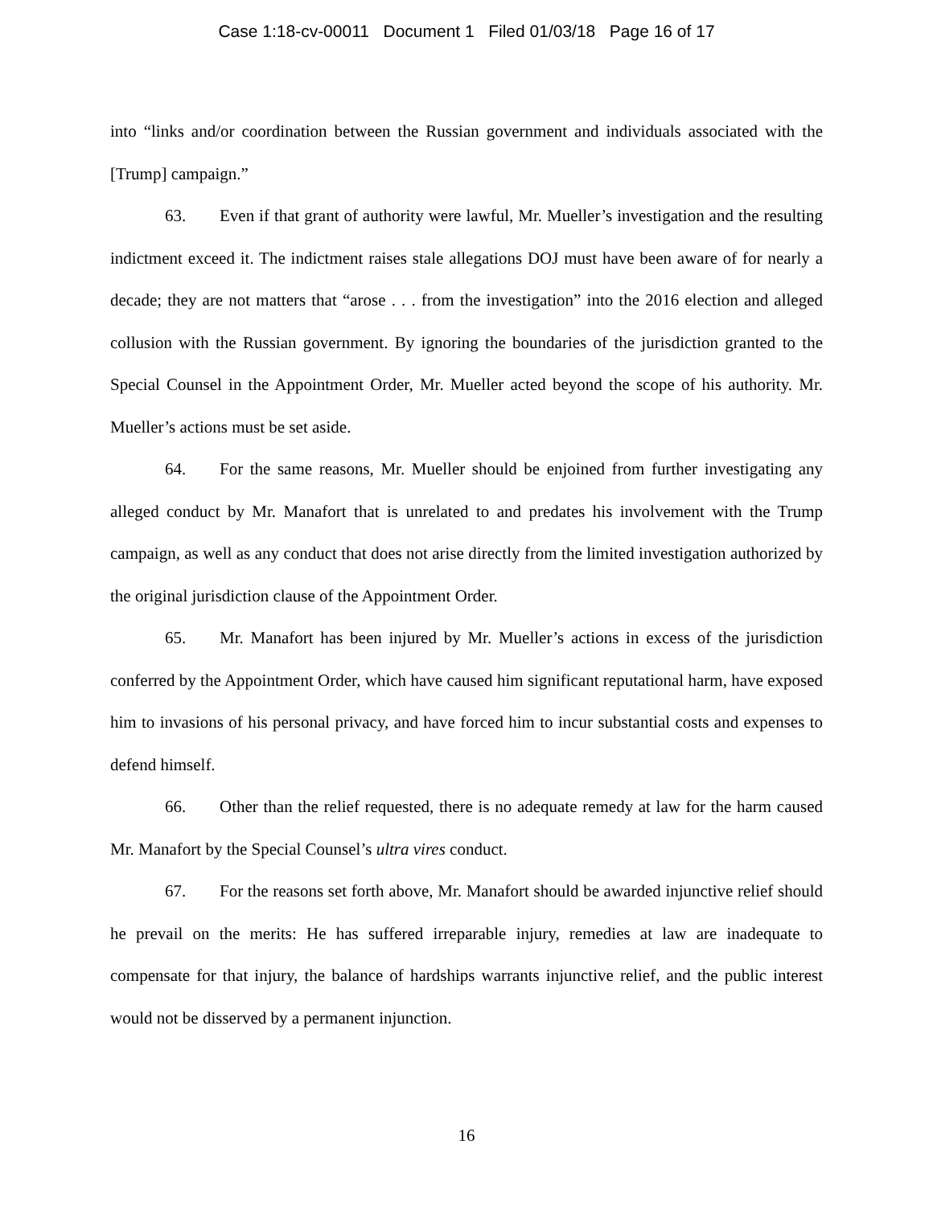Case 1:18-cv-00011 Document 1 Filed 01/03/18 Page 16 of 17
into “links and/or coordination between the Russian government and individuals associated with the [Trump] campaign.”
63. Even if that grant of authority were lawful, Mr. Mueller’s investigation and the resulting indictment exceed it. The indictment raises stale allegations DOJ must have been aware of for nearly a decade; they are not matters that “arose . . . from the investigation” into the 2016 election and alleged collusion with the Russian government. By ignoring the boundaries of the jurisdiction granted to the Special Counsel in the Appointment Order, Mr. Mueller acted beyond the scope of his authority. Mr. Mueller’s actions must be set aside.
64. For the same reasons, Mr. Mueller should be enjoined from further investigating any alleged conduct by Mr. Manafort that is unrelated to and predates his involvement with the Trump campaign, as well as any conduct that does not arise directly from the limited investigation authorized by the original jurisdiction clause of the Appointment Order.
65. Mr. Manafort has been injured by Mr. Mueller’s actions in excess of the jurisdiction conferred by the Appointment Order, which have caused him significant reputational harm, have exposed him to invasions of his personal privacy, and have forced him to incur substantial costs and expenses to defend himself.
66. Other than the relief requested, there is no adequate remedy at law for the harm caused Mr. Manafort by the Special Counsel’s ultra vires conduct.
67. For the reasons set forth above, Mr. Manafort should be awarded injunctive relief should he prevail on the merits: He has suffered irreparable injury, remedies at law are inadequate to compensate for that injury, the balance of hardships warrants injunctive relief, and the public interest would not be disserved by a permanent injunction.
16